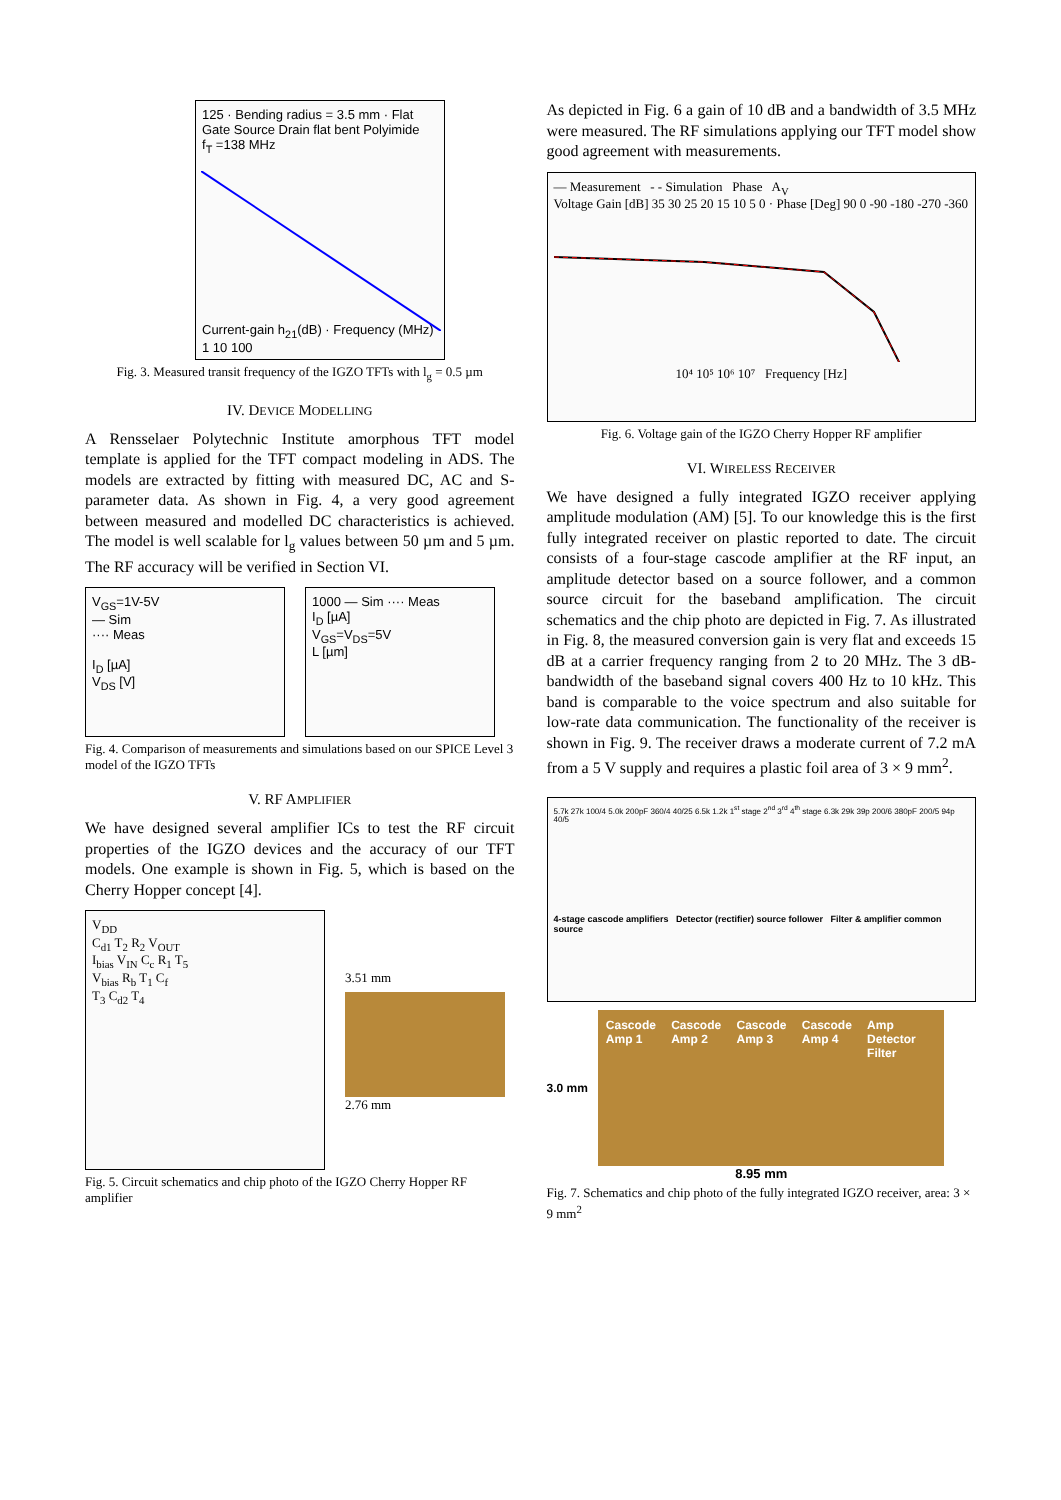125 · Bending radius = 3.5 mm · Flat
Gate Source Drain flat bent Polyimide
f<sub>T</sub> =138 MHz
Current-gain h<sub>21</sub>(dB) · Frequency (MHz) 1 10 100
Fig. 3. Measured transit frequency of the IGZO TFTs with l<sub>g</sub> = 0.5 µm
IV. DEVICE MODELLING
A Rensselaer Polytechnic Institute amorphous TFT model template is applied for the TFT compact modeling in ADS. The models are extracted by fitting with measured DC, AC and S-parameter data. As shown in Fig. 4, a very good agreement between measured and modelled DC characteristics is achieved. The model is well scalable for l<sub>g</sub> values between 50 µm and 5 µm. The RF accuracy will be verified in Section VI.
V<sub>GS</sub>=1V-5V
— Sim
···· Meas
I<sub>D</sub> [µA]
V<sub>DS</sub> [V]
1000 — Sim ···· Meas
I<sub>D</sub> [µA]
V<sub>GS</sub>=V<sub>DS</sub>=5V
L [µm]
Fig. 4. Comparison of measurements and simulations based on our SPICE Level 3 model of the IGZO TFTs
V. RF AMPLIFIER
We have designed several amplifier ICs to test the RF circuit properties of the IGZO devices and the accuracy of our TFT models. One example is shown in Fig. 5, which is based on the Cherry Hopper concept [4].
V<sub>DD</sub>
C<sub>d1</sub> T<sub>2</sub> R<sub>2</sub> V<sub>OUT</sub>
I<sub>bias</sub> V<sub>IN</sub> C<sub>c</sub> R<sub>1</sub> T<sub>5</sub>
V<sub>bias</sub> R<sub>b</sub> T<sub>1</sub> C<sub>f</sub>
T<sub>3</sub> C<sub>d2</sub> T<sub>4</sub>
3.51 mm
2.76 mm
Fig. 5. Circuit schematics and chip photo of the IGZO Cherry Hopper RF amplifier
As depicted in Fig. 6 a gain of 10 dB and a bandwidth of 3.5 MHz were measured. The RF simulations applying our TFT model show good agreement with measurements.
— Measurement - - Simulation Phase A<sub>V</sub>
Voltage Gain [dB] 35 30 25 20 15 10 5 0 · Phase [Deg] 90 0 -90 -180 -270 -360
10⁴ 10⁵ 10⁶ 10⁷ Frequency [Hz]
Fig. 6. Voltage gain of the IGZO Cherry Hopper RF amplifier
VI. WIRELESS RECEIVER
We have designed a fully integrated IGZO receiver applying amplitude modulation (AM) [5]. To our knowledge this is the first fully integrated receiver on plastic reported to date. The circuit consists of a four-stage cascode amplifier at the RF input, an amplitude detector based on a source follower, and a common source circuit for the baseband amplification. The circuit schematics and the chip photo are depicted in Fig. 7. As illustrated in Fig. 8, the measured conversion gain is very flat and exceeds 15 dB at a carrier frequency ranging from 2 to 20 MHz. The 3 dB-bandwidth of the baseband signal covers 400 Hz to 10 kHz. This band is comparable to the voice spectrum and also suitable for low-rate data communication. The functionality of the receiver is shown in Fig. 9. The receiver draws a moderate current of 7.2 mA from a 5 V supply and requires a plastic foil area of 3 × 9 mm<sup>2</sup>.
5.7k 27k 100/4 5.0k 200pF 360/4 40/25 6.5k 1.2k 1<sup>st</sup> stage 2<sup>nd</sup> 3<sup>rd</sup> 4<sup>th</sup> stage 6.3k 29k 39p 200/6 380pF 200/5 94p 40/5
4-stage cascode amplifiers Detector (rectifier) source follower Filter & amplifier common source
3.0 mm
Cascode Amp 1 Cascode Amp 2 Cascode Amp 3 Cascode Amp 4 Amp Detector Filter
8.95 mm
Fig. 7. Schematics and chip photo of the fully integrated IGZO receiver, area: 3 × 9 mm<sup>2</sup>